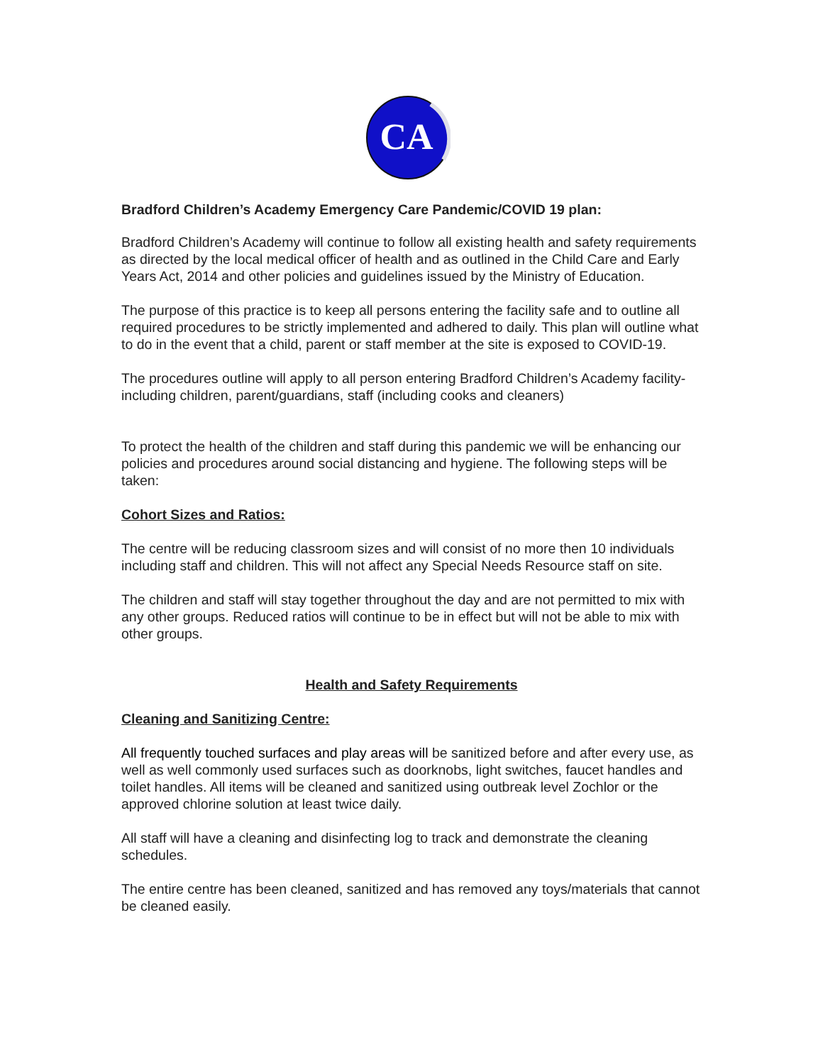CA
Bradford Children’s Academy Emergency Care Pandemic/COVID 19 plan:
Bradford Children’s Academy will continue to follow all existing health and safety requirements as directed by the local medical officer of health and as outlined in the Child Care and Early Years Act, 2014 and other policies and guidelines issued by the Ministry of Education.
The purpose of this practice is to keep all persons entering the facility safe and to outline all required procedures to be strictly implemented and adhered to daily. This plan will outline what to do in the event that a child, parent or staff member at the site is exposed to COVID-19.
The procedures outline will apply to all person entering Bradford Children’s Academy facility- including children, parent/guardians, staff (including cooks and cleaners)
To protect the health of the children and staff during this pandemic we will be enhancing our policies and procedures around social distancing and hygiene. The following steps will be taken:
Cohort Sizes and Ratios:
The centre will be reducing classroom sizes and will consist of no more then 10 individuals including staff and children. This will not affect any Special Needs Resource staff on site.
The children and staff will stay together throughout the day and are not permitted to mix with any other groups. Reduced ratios will continue to be in effect but will not be able to mix with other groups.
Health and Safety Requirements
Cleaning and Sanitizing Centre:
All frequently touched surfaces and play areas will be sanitized before and after every use, as well as well commonly used surfaces such as doorknobs, light switches, faucet handles and toilet handles. All items will be cleaned and sanitized using outbreak level Zochlor or the approved chlorine solution at least twice daily.
All staff will have a cleaning and disinfecting log to track and demonstrate the cleaning schedules.
The entire centre has been cleaned, sanitized and has removed any toys/materials that cannot be cleaned easily.